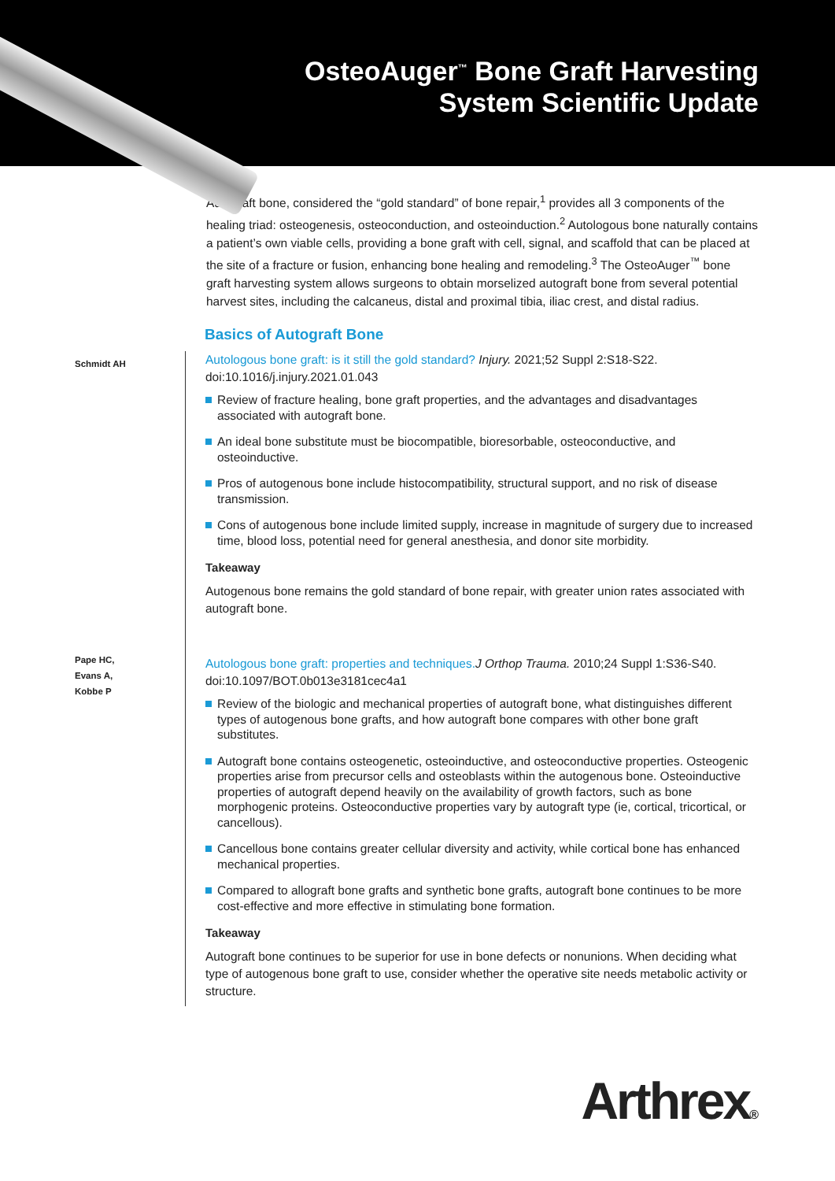OsteoAuger<sup>™</sup> Bone Graft Harvesting
System Scientific Update
Autograft bone, considered the “gold standard” of bone repair,<sup>1</sup> provides all 3 components of the healing triad: osteogenesis, osteoconduction, and osteoinduction.<sup>2</sup> Autologous bone naturally contains a patient’s own viable cells, providing a bone graft with cell, signal, and scaffold that can be placed at the site of a fracture or fusion, enhancing bone healing and remodeling.<sup>3</sup> The OsteoAuger<sup>™</sup> bone graft harvesting system allows surgeons to obtain morselized autograft bone from several potential harvest sites, including the calcaneus, distal and proximal tibia, iliac crest, and distal radius.
Basics of Autograft Bone
Schmidt AH
Autologous bone graft: is it still the gold standard? Injury. 2021;52 Suppl 2:S18-S22. doi:10.1016/j.injury.2021.01.043
Review of fracture healing, bone graft properties, and the advantages and disadvantages associated with autograft bone.
An ideal bone substitute must be biocompatible, bioresorbable, osteoconductive, and osteoinductive.
Pros of autogenous bone include histocompatibility, structural support, and no risk of disease transmission.
Cons of autogenous bone include limited supply, increase in magnitude of surgery due to increased time, blood loss, potential need for general anesthesia, and donor site morbidity.
Takeaway
Autogenous bone remains the gold standard of bone repair, with greater union rates associated with autograft bone.
Pape HC,
Evans A,
Kobbe P
Autologous bone graft: properties and techniques. J Orthop Trauma. 2010;24 Suppl 1:S36-S40. doi:10.1097/BOT.0b013e3181cec4a1
Review of the biologic and mechanical properties of autograft bone, what distinguishes different types of autogenous bone grafts, and how autograft bone compares with other bone graft substitutes.
Autograft bone contains osteogenetic, osteoinductive, and osteoconductive properties. Osteogenic properties arise from precursor cells and osteoblasts within the autogenous bone. Osteoinductive properties of autograft depend heavily on the availability of growth factors, such as bone morphogenic proteins. Osteoconductive properties vary by autograft type (ie, cortical, tricortical, or cancellous).
Cancellous bone contains greater cellular diversity and activity, while cortical bone has enhanced mechanical properties.
Compared to allograft bone grafts and synthetic bone grafts, autograft bone continues to be more cost-effective and more effective in stimulating bone formation.
Takeaway
Autograft bone continues to be superior for use in bone defects or nonunions. When deciding what type of autogenous bone graft to use, consider whether the operative site needs metabolic activity or structure.
Arthrex®